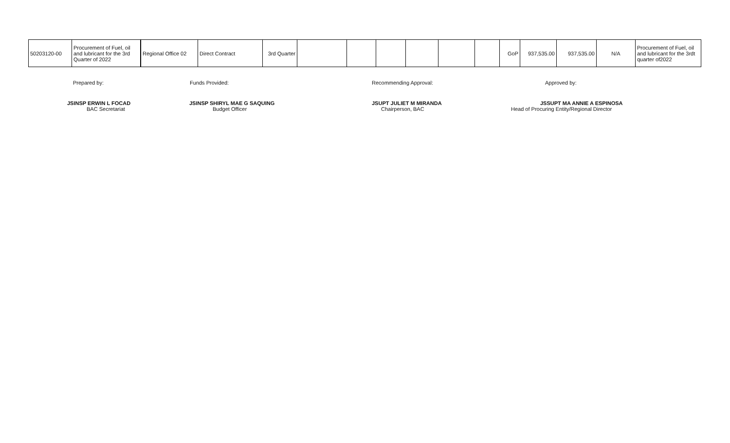| 50203120-00 | Procurement of Fuel, oil and lubricant for the 3rd Quarter of 2022 | Regional Office 02 | Direct Contract | 3rd Quarter | | | | | | | GoP | 937,535.00 | 937,535.00 | N/A | Procurement of Fuel, oil and lubricant for the 3rdt quarter of2022 |
Prepared by:
JSINSP ERWIN L FOCAD
BAC Secretariat
Funds Provided:
JSINSP SHIRYL MAE G SAQUING
Budget Officer
Recommending Approval:
JSUPT JULIET M MIRANDA
Chairperson, BAC
Approved by:
JSSUPT MA ANNIE A ESPINOSA
Head of Procuring Entity/Regional Director